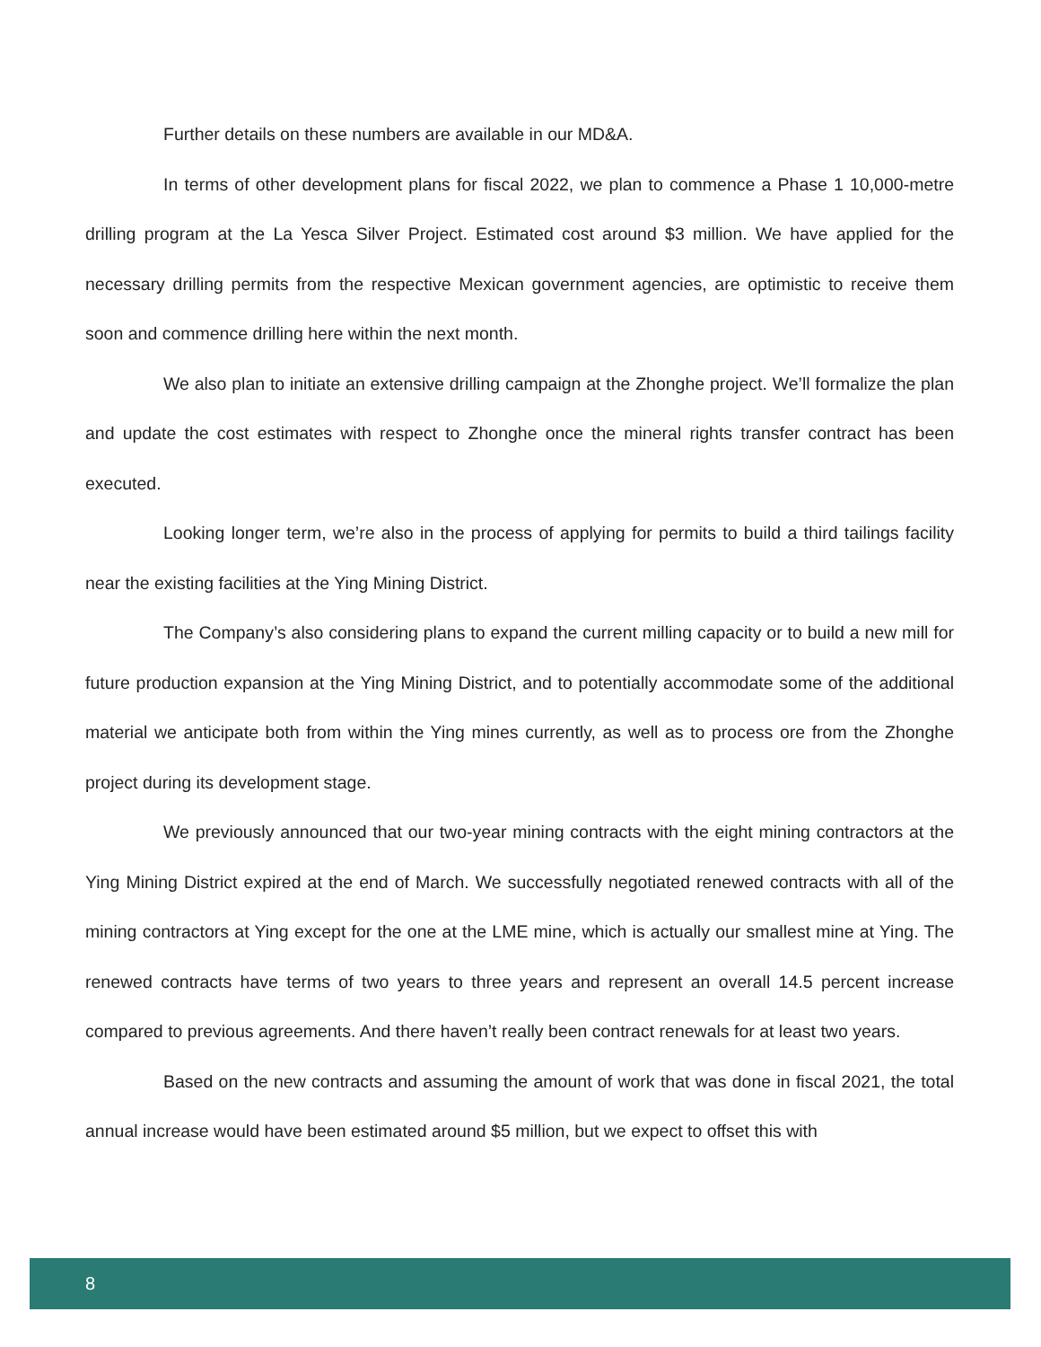Further details on these numbers are available in our MD&A.
In terms of other development plans for fiscal 2022, we plan to commence a Phase 1 10,000-metre drilling program at the La Yesca Silver Project. Estimated cost around $3 million. We have applied for the necessary drilling permits from the respective Mexican government agencies, are optimistic to receive them soon and commence drilling here within the next month.
We also plan to initiate an extensive drilling campaign at the Zhonghe project. We’ll formalize the plan and update the cost estimates with respect to Zhonghe once the mineral rights transfer contract has been executed.
Looking longer term, we’re also in the process of applying for permits to build a third tailings facility near the existing facilities at the Ying Mining District.
The Company’s also considering plans to expand the current milling capacity or to build a new mill for future production expansion at the Ying Mining District, and to potentially accommodate some of the additional material we anticipate both from within the Ying mines currently, as well as to process ore from the Zhonghe project during its development stage.
We previously announced that our two-year mining contracts with the eight mining contractors at the Ying Mining District expired at the end of March. We successfully negotiated renewed contracts with all of the mining contractors at Ying except for the one at the LME mine, which is actually our smallest mine at Ying. The renewed contracts have terms of two years to three years and represent an overall 14.5 percent increase compared to previous agreements. And there haven’t really been contract renewals for at least two years.
Based on the new contracts and assuming the amount of work that was done in fiscal 2021, the total annual increase would have been estimated around $5 million, but we expect to offset this with
8